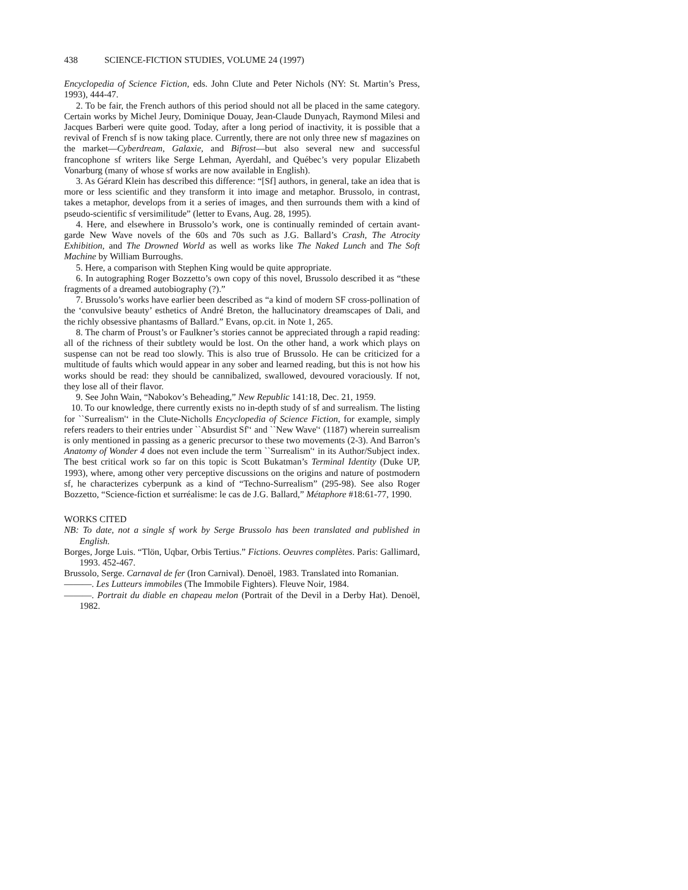438 SCIENCE-FICTION STUDIES, VOLUME 24 (1997)
Encyclopedia of Science Fiction, eds. John Clute and Peter Nichols (NY: St. Martin’s Press, 1993), 444-47.
2. To be fair, the French authors of this period should not all be placed in the same category. Certain works by Michel Jeury, Dominique Douay, Jean-Claude Dunyach, Raymond Milesi and Jacques Barberi were quite good. Today, after a long period of inactivity, it is possible that a revival of French sf is now taking place. Currently, there are not only three new sf magazines on the market—Cyberdream, Galaxie, and Bifrost—but also several new and successful francophone sf writers like Serge Lehman, Ayerdahl, and Québec’s very popular Elizabeth Vonarburg (many of whose sf works are now available in English).
3. As Gérard Klein has described this difference: “[Sf] authors, in general, take an idea that is more or less scientific and they transform it into image and metaphor. Brussolo, in contrast, takes a metaphor, develops from it a series of images, and then surrounds them with a kind of pseudo-scientific sf versimilitude” (letter to Evans, Aug. 28, 1995).
4. Here, and elsewhere in Brussolo’s work, one is continually reminded of certain avant-garde New Wave novels of the 60s and 70s such as J.G. Ballard’s Crash, The Atrocity Exhibition, and The Drowned World as well as works like The Naked Lunch and The Soft Machine by William Burroughs.
5. Here, a comparison with Stephen King would be quite appropriate.
6. In autographing Roger Bozzetto’s own copy of this novel, Brussolo described it as “these fragments of a dreamed autobiography (?).”
7. Brussolo’s works have earlier been described as “a kind of modern SF cross-pollination of the ‘convulsive beauty’ esthetics of André Breton, the hallucinatory dreamscapes of Dali, and the richly obsessive phantasms of Ballard.” Evans, op.cit. in Note 1, 265.
8. The charm of Proust’s or Faulkner’s stories cannot be appreciated through a rapid reading: all of the richness of their subtlety would be lost. On the other hand, a work which plays on suspense can not be read too slowly. This is also true of Brussolo. He can be criticized for a multitude of faults which would appear in any sober and learned reading, but this is not how his works should be read: they should be cannibalized, swallowed, devoured voraciously. If not, they lose all of their flavor.
9. See John Wain, “Nabokov’s Beheading,” New Republic 141:18, Dec. 21, 1959.
10. To our knowledge, there currently exists no in-depth study of sf and surrealism. The listing for ``Surrealism'‘ in the Clute-Nicholls Encyclopedia of Science Fiction, for example, simply refers readers to their entries under ``Absurdist Sf'‘ and ``New Wave'‘ (1187) wherein surrealism is only mentioned in passing as a generic precursor to these two movements (2-3). And Barron’s Anatomy of Wonder 4 does not even include the term ``Surrealism'‘ in its Author/Subject index. The best critical work so far on this topic is Scott Bukatman’s Terminal Identity (Duke UP, 1993), where, among other very perceptive discussions on the origins and nature of postmodern sf, he characterizes cyberpunk as a kind of “Techno-Surrealism” (295-98). See also Roger Bozzetto, “Science-fiction et surréalisme: le cas de J.G. Ballard,” Métaphore #18:61-77, 1990.
WORKS CITED
NB: To date, not a single sf work by Serge Brussolo has been translated and published in English.
Borges, Jorge Luis. “Tlön, Uqbar, Orbis Tertius.” Fictions. Oeuvres complètes. Paris: Gallimard, 1993. 452-467.
Brussolo, Serge. Carnaval de fer (Iron Carnival). Denoël, 1983. Translated into Romanian.
———. Les Lutteurs immobiles (The Immobile Fighters). Fleuve Noir, 1984.
———. Portrait du diable en chapeau melon (Portrait of the Devil in a Derby Hat). Denoël, 1982.